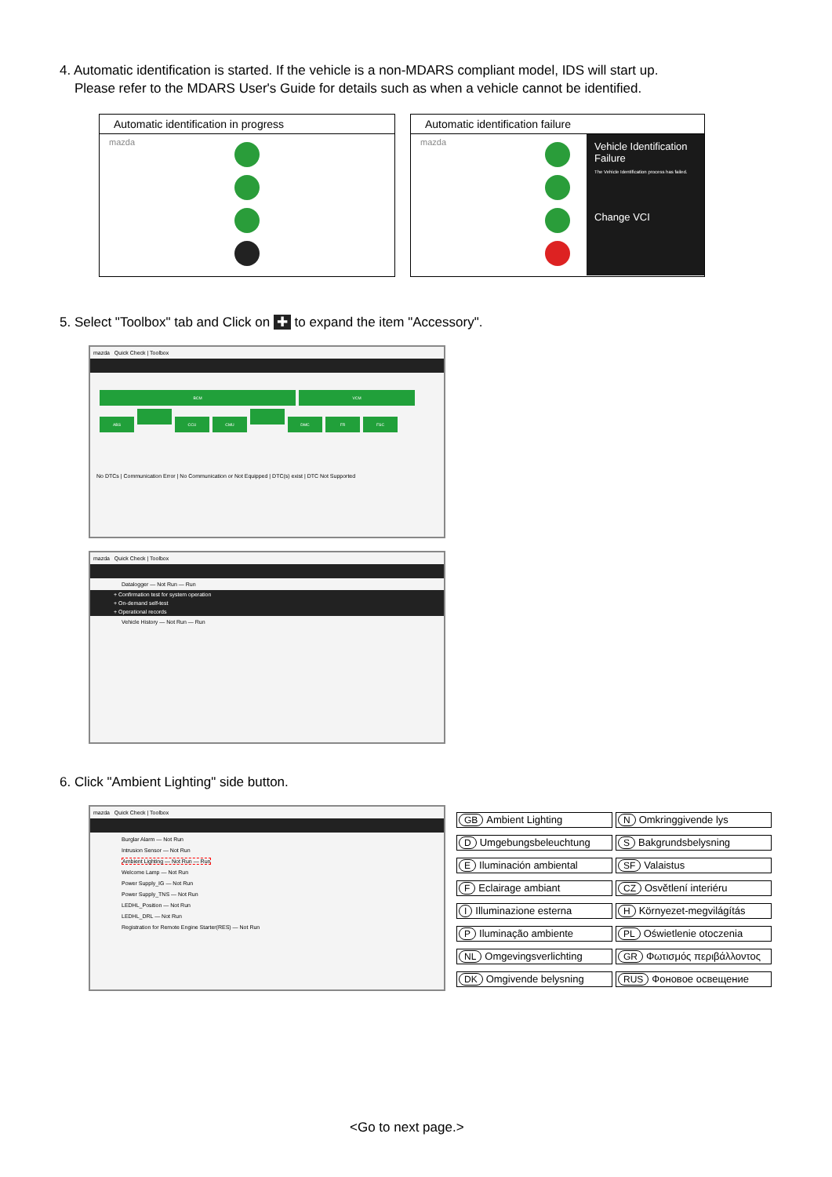4. Automatic identification is started. If the vehicle is a non-MDARS compliant model, IDS will start up.
Please refer to the MDARS User's Guide for details such as when a vehicle cannot be identified.
Automatic identification in progress
mazda
Automatic identification failure
Vehicle Identification Failure
The Vehicle Identification process has failed.
Change VCI
mazda
5. Select "Toolbox" tab and Click on ✚ to expand the item "Accessory".
mazda Quick Check | Toolbox
BCM VCM
ABS CCU CMU DMC FR FSC
No DTCs | Communication Error | No Communication or Not Equipped | DTC(s) exist | DTC Not Supported
mazda Quick Check | Toolbox
Datalogger — Not Run — Run
+ Confirmation test for system operation
+ On-demand self-test
+ Operational records
Vehicle History — Not Run — Run
6. Click "Ambient Lighting" side button.
mazda Quick Check | Toolbox
Burglar Alarm — Not Run
Intrusion Sensor — Not Run
Ambient Lighting — Not Run — Run
Welcome Lamp — Not Run
Power Supply_IG — Not Run
Power Supply_TNS — Not Run
LEDHL_Position — Not Run
LEDHL_DRL — Not Run
Registration for Remote Engine Starter(RES) — Not Run
| GB Ambient Lighting | N Omkringgivende lys |
| D Umgebungsbeleuchtung | S Bakgrundsbelysning |
| E Iluminación ambiental | SF Valaistus |
| F Eclairage ambiant | CZ Osvětlení interiéru |
| I Illuminazione esterna | H Környezet-megvilágítás |
| P Iluminação ambiente | PL Oświetlenie otoczenia |
| NL Omgevingsverlichting | GR Φωτισμός περιβάλλοντος |
| DK Omgivende belysning | RUS Фоновое освещение |
<Go to next page.>